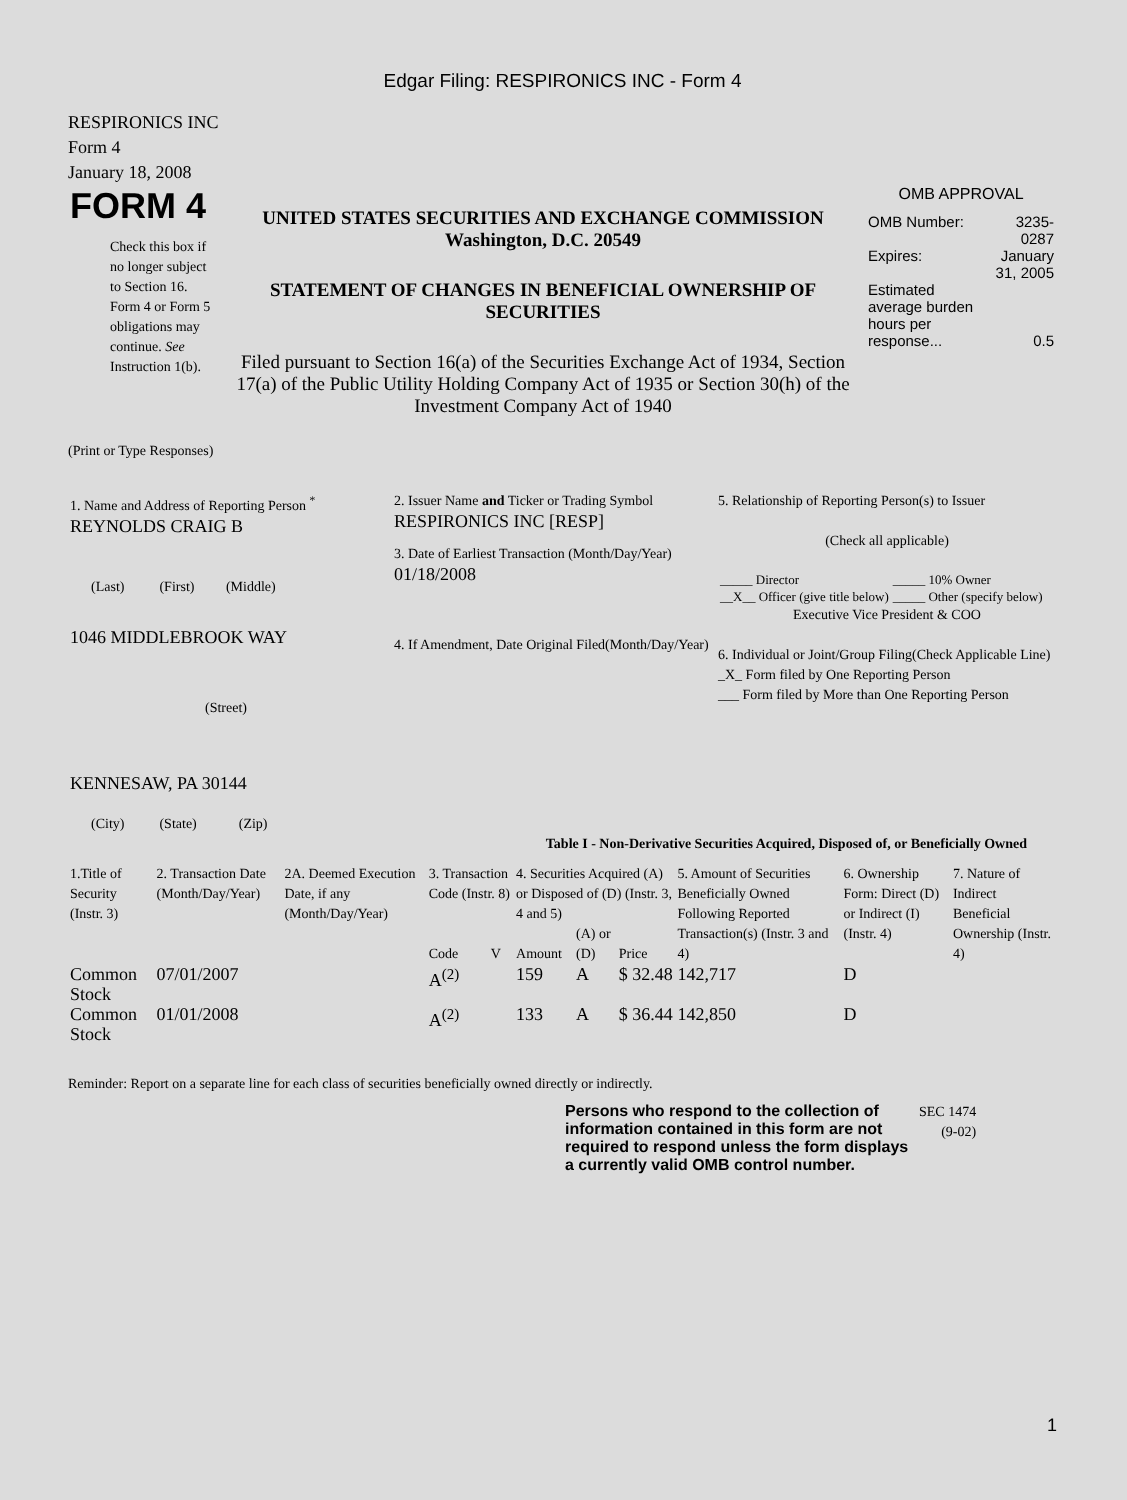Edgar Filing: RESPIRONICS INC - Form 4
RESPIRONICS INC
Form 4
January 18, 2008
| FORM 4 Check this box if no longer subject to Section 16. Form 4 or Form 5 obligations may continue. See Instruction 1(b). | UNITED STATES SECURITIES AND EXCHANGE COMMISSION Washington, D.C. 20549 STATEMENT OF CHANGES IN BENEFICIAL OWNERSHIP OF SECURITIES Filed pursuant to Section 16(a) of the Securities Exchange Act of 1934, Section 17(a) of the Public Utility Holding Company Act of 1935 or Section 30(h) of the Investment Company Act of 1940 | OMB APPROVAL / OMB Number: / 3235-0287 / / Expires: / January 31, 2005 / / Estimated average burden hours per response... / 0.5 / |
(Print or Type Responses)
| 1. Name and Address of Reporting Person <sup>*</sup> REYNOLDS CRAIG B (Last) (First) (Middle) 1046 MIDDLEBROOK WAY (Street) KENNESAW, PA 30144 (City) (State) (Zip) | 2. Issuer Name and Ticker or Trading Symbol RESPIRONICS INC [RESP] 3. Date of Earliest Transaction (Month/Day/Year) 01/18/2008 4. If Amendment, Date Original Filed(Month/Day/Year) | 5. Relationship of Reporting Person(s) to Issuer (Check all applicable) / _____ Director __X__ Officer (give title below) / _____ 10% Owner _____ Other (specify below) / Executive Vice President & COO 6. Individual or Joint/Group Filing(Check Applicable Line) _X_ Form filed by One Reporting Person ___ Form filed by More than One Reporting Person |
Table I - Non-Derivative Securities Acquired, Disposed of, or Beneficially Owned
| 1.Title of Security (Instr. 3) | 2. Transaction Date (Month/Day/Year) | 2A. Deemed Execution Date, if any (Month/Day/Year) | 3. Transaction Code (Instr. 8) | | 4. Securities Acquired (A) or Disposed of (D) (Instr. 3, 4 and 5) | | | 5. Amount of Securities Beneficially Owned Following Reported Transaction(s) (Instr. 3 and 4) | 6. Ownership Form: Direct (D) or Indirect (I) (Instr. 4) | 7. Nature of Indirect Beneficial Ownership (Instr. 4) |
| --- | --- | --- | --- | --- | --- | --- | --- | --- | --- | --- |
| | | | Code | V | Amount | (A) or (D) | Price | | | |
| Common Stock | 07/01/2007 | | A<sup>(2)</sup> | | 159 | A | $ 32.48 | 142,717 | D | |
| Common Stock | 01/01/2008 | | A<sup>(2)</sup> | | 133 | A | $ 36.44 | 142,850 | D | |
Reminder: Report on a separate line for each class of securities beneficially owned directly or indirectly.
| Persons who respond to the collection of information contained in this form are not required to respond unless the form displays a currently valid OMB control number. | SEC 1474 (9-02) |
1